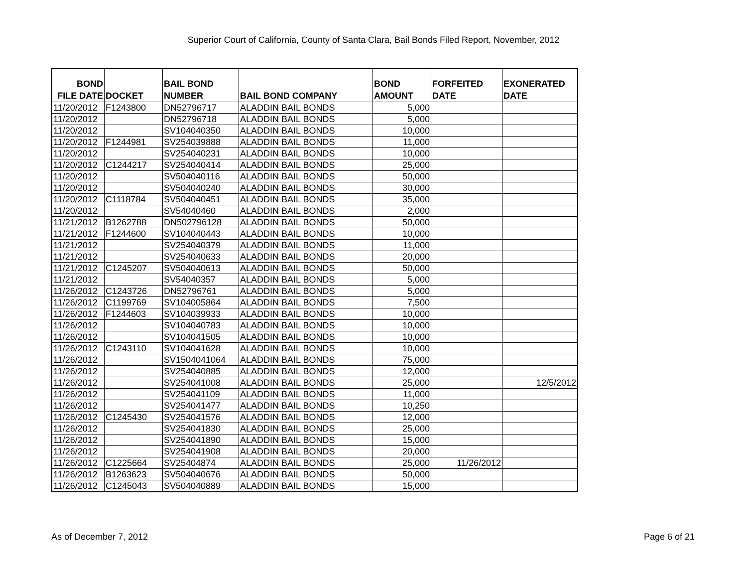Superior Court of California, County of Santa Clara, Bail Bonds Filed Report, November, 2012
| BOND FILE DATE | DOCKET | BAIL BOND NUMBER | BAIL BOND COMPANY | BOND AMOUNT | FORFEITED DATE | EXONERATED DATE |
| --- | --- | --- | --- | --- | --- | --- |
| 11/20/2012 | F1243800 | DN52796717 | ALADDIN BAIL BONDS | 5,000 | | |
| 11/20/2012 | | DN52796718 | ALADDIN BAIL BONDS | 5,000 | | |
| 11/20/2012 | | SV104040350 | ALADDIN BAIL BONDS | 10,000 | | |
| 11/20/2012 | F1244981 | SV254039888 | ALADDIN BAIL BONDS | 11,000 | | |
| 11/20/2012 | | SV254040231 | ALADDIN BAIL BONDS | 10,000 | | |
| 11/20/2012 | C1244217 | SV254040414 | ALADDIN BAIL BONDS | 25,000 | | |
| 11/20/2012 | | SV504040116 | ALADDIN BAIL BONDS | 50,000 | | |
| 11/20/2012 | | SV504040240 | ALADDIN BAIL BONDS | 30,000 | | |
| 11/20/2012 | C1118784 | SV504040451 | ALADDIN BAIL BONDS | 35,000 | | |
| 11/20/2012 | | SV54040460 | ALADDIN BAIL BONDS | 2,000 | | |
| 11/21/2012 | B1262788 | DN502796128 | ALADDIN BAIL BONDS | 50,000 | | |
| 11/21/2012 | F1244600 | SV104040443 | ALADDIN BAIL BONDS | 10,000 | | |
| 11/21/2012 | | SV254040379 | ALADDIN BAIL BONDS | 11,000 | | |
| 11/21/2012 | | SV254040633 | ALADDIN BAIL BONDS | 20,000 | | |
| 11/21/2012 | C1245207 | SV504040613 | ALADDIN BAIL BONDS | 50,000 | | |
| 11/21/2012 | | SV54040357 | ALADDIN BAIL BONDS | 5,000 | | |
| 11/26/2012 | C1243726 | DN52796761 | ALADDIN BAIL BONDS | 5,000 | | |
| 11/26/2012 | C1199769 | SV104005864 | ALADDIN BAIL BONDS | 7,500 | | |
| 11/26/2012 | F1244603 | SV104039933 | ALADDIN BAIL BONDS | 10,000 | | |
| 11/26/2012 | | SV104040783 | ALADDIN BAIL BONDS | 10,000 | | |
| 11/26/2012 | | SV104041505 | ALADDIN BAIL BONDS | 10,000 | | |
| 11/26/2012 | C1243110 | SV104041628 | ALADDIN BAIL BONDS | 10,000 | | |
| 11/26/2012 | | SV1504041064 | ALADDIN BAIL BONDS | 75,000 | | |
| 11/26/2012 | | SV254040885 | ALADDIN BAIL BONDS | 12,000 | | |
| 11/26/2012 | | SV254041008 | ALADDIN BAIL BONDS | 25,000 | | 12/5/2012 |
| 11/26/2012 | | SV254041109 | ALADDIN BAIL BONDS | 11,000 | | |
| 11/26/2012 | | SV254041477 | ALADDIN BAIL BONDS | 10,250 | | |
| 11/26/2012 | C1245430 | SV254041576 | ALADDIN BAIL BONDS | 12,000 | | |
| 11/26/2012 | | SV254041830 | ALADDIN BAIL BONDS | 25,000 | | |
| 11/26/2012 | | SV254041890 | ALADDIN BAIL BONDS | 15,000 | | |
| 11/26/2012 | | SV254041908 | ALADDIN BAIL BONDS | 20,000 | | |
| 11/26/2012 | C1225664 | SV25404874 | ALADDIN BAIL BONDS | 25,000 | 11/26/2012 | |
| 11/26/2012 | B1263623 | SV504040676 | ALADDIN BAIL BONDS | 50,000 | | |
| 11/26/2012 | C1245043 | SV504040889 | ALADDIN BAIL BONDS | 15,000 | | |
As of December 7, 2012 Page 6 of 21